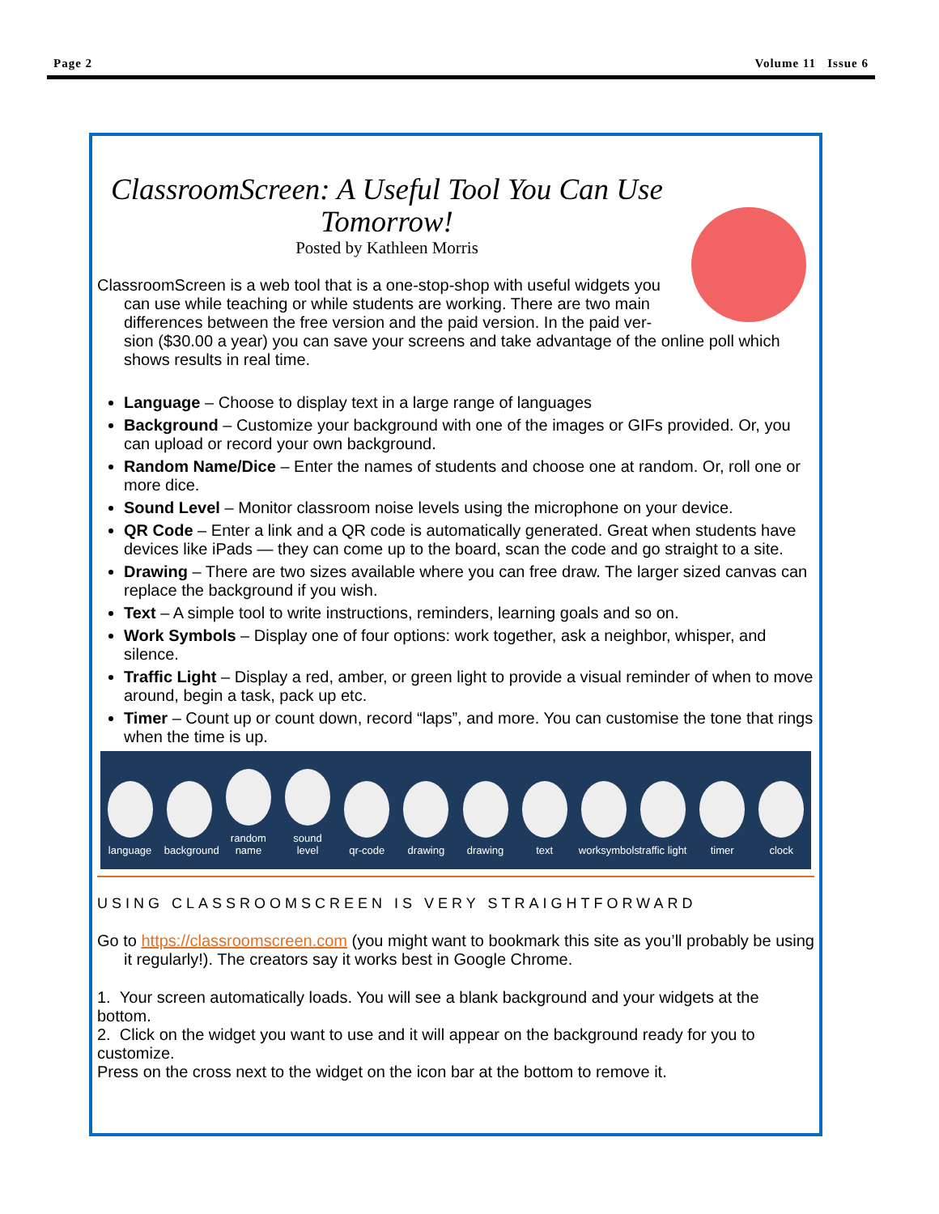Page 2 Volume 11 Issue 6
ClassroomScreen: A Useful Tool You Can Use Tomorrow!
Posted by Kathleen Morris
ClassroomScreen is a web tool that is a one-stop-shop with useful widgets you can use while teaching or while students are working. There are two main differences between the free version and the paid version. In the paid ver-
sion ($30.00 a year) you can save your screens and take advantage of the online poll which shows results in real time.
Language – Choose to display text in a large range of languages
Background – Customize your background with one of the images or GIFs provided. Or, you can upload or record your own background.
Random Name/Dice – Enter the names of students and choose one at random. Or, roll one or more dice.
Sound Level – Monitor classroom noise levels using the microphone on your device.
QR Code – Enter a link and a QR code is automatically generated. Great when students have devices like iPads — they can come up to the board, scan the code and go straight to a site.
Drawing – There are two sizes available where you can free draw. The larger sized canvas can replace the background if you wish.
Text – A simple tool to write instructions, reminders, learning goals and so on.
Work Symbols – Display one of four options: work together, ask a neighbor, whisper, and silence.
Traffic Light – Display a red, amber, or green light to provide a visual reminder of when to move around, begin a task, pack up etc.
Timer – Count up or count down, record “laps”, and more. You can customise the tone that rings when the time is up.
language
background
random name
sound level
qr-code
drawing
drawing
text
worksymbols
traffic light
timer
clock
USING CLASSROOMSCREEN IS VERY STRAIGHTFORWARD
Go to https://classroomscreen.com (you might want to bookmark this site as you’ll probably be using it regularly!). The creators say it works best in Google Chrome.
1. Your screen automatically loads. You will see a blank background and your widgets at the bottom.
2. Click on the widget you want to use and it will appear on the background ready for you to customize.
Press on the cross next to the widget on the icon bar at the bottom to remove it.